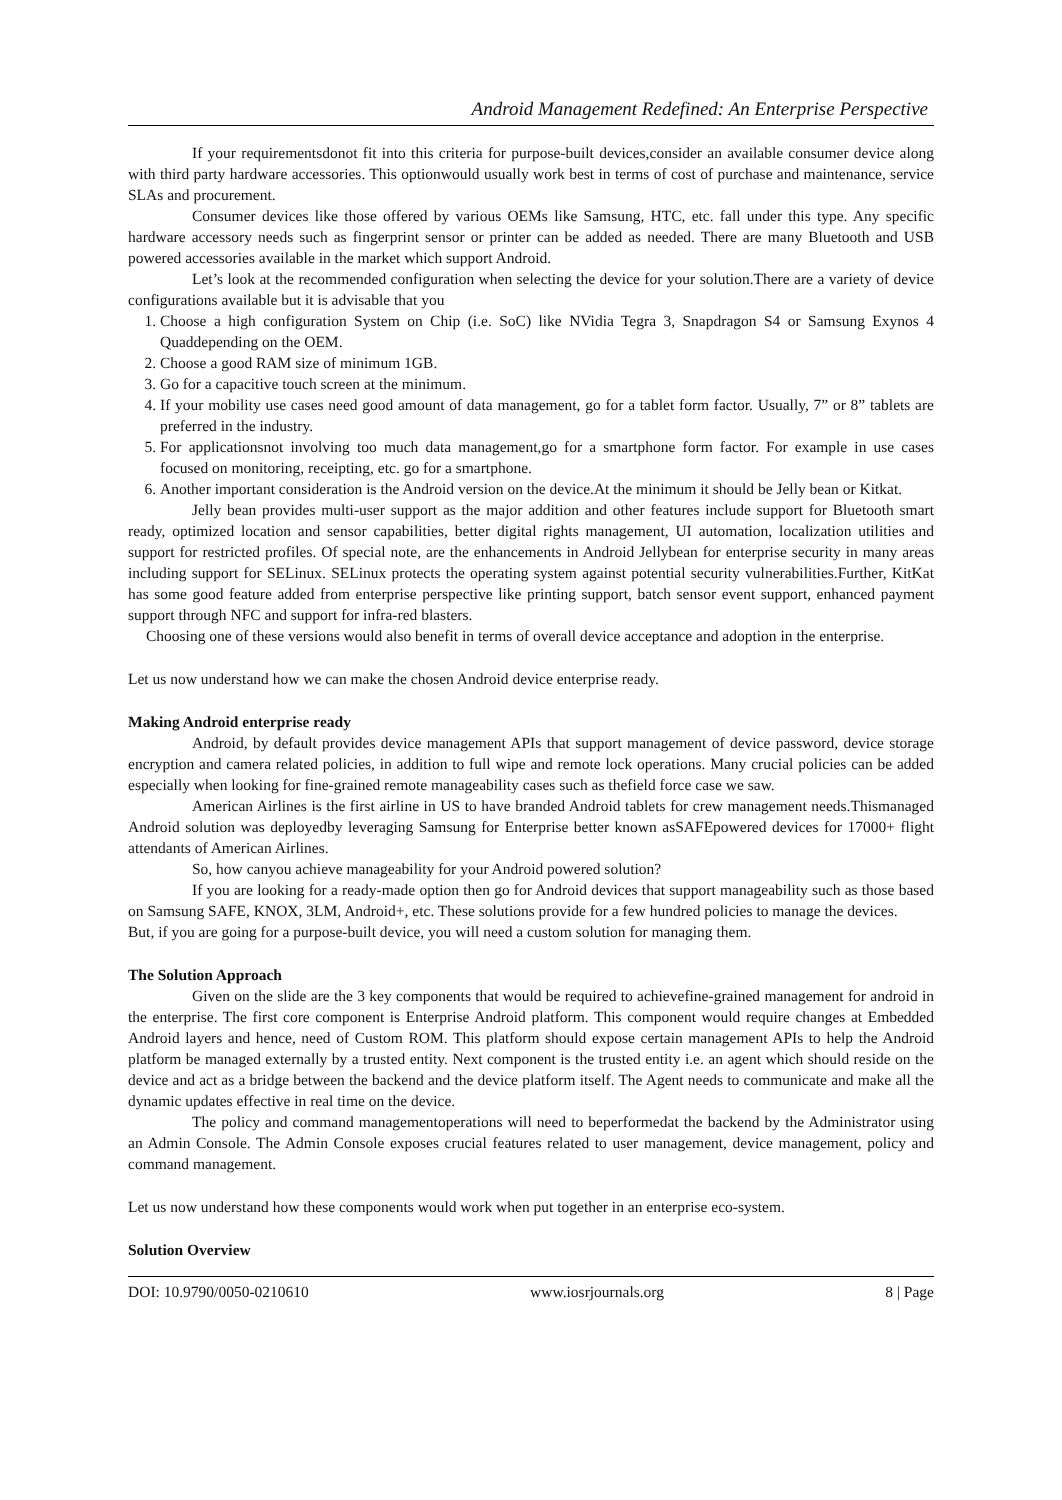Android Management Redefined: An Enterprise Perspective
If your requirementsdonot fit into this criteria for purpose-built devices,consider an available consumer device along with third party hardware accessories. This optionwould usually work best in terms of cost of purchase and maintenance, service SLAs and procurement.
Consumer devices like those offered by various OEMs like Samsung, HTC, etc. fall under this type. Any specific hardware accessory needs such as fingerprint sensor or printer can be added as needed. There are many Bluetooth and USB powered accessories available in the market which support Android.
Let’s look at the recommended configuration when selecting the device for your solution.There are a variety of device configurations available but it is advisable that you
1. Choose a high configuration System on Chip (i.e. SoC) like NVidia Tegra 3, Snapdragon S4 or Samsung Exynos 4 Quaddepending on the OEM.
2. Choose a good RAM size of minimum 1GB.
3. Go for a capacitive touch screen at the minimum.
4. If your mobility use cases need good amount of data management, go for a tablet form factor. Usually, 7” or 8” tablets are preferred in the industry.
5. For applicationsnot involving too much data management,go for a smartphone form factor. For example in use cases focused on monitoring, receipting, etc. go for a smartphone.
6. Another important consideration is the Android version on the device.At the minimum it should be Jelly bean or Kitkat.
Jelly bean provides multi-user support as the major addition and other features include support for Bluetooth smart ready, optimized location and sensor capabilities, better digital rights management, UI automation, localization utilities and support for restricted profiles. Of special note, are the enhancements in Android Jellybean for enterprise security in many areas including support for SELinux. SELinux protects the operating system against potential security vulnerabilities.Further, KitKat has some good feature added from enterprise perspective like printing support, batch sensor event support, enhanced payment support through NFC and support for infra-red blasters.
Choosing one of these versions would also benefit in terms of overall device acceptance and adoption in the enterprise.
Let us now understand how we can make the chosen Android device enterprise ready.
Making Android enterprise ready
Android, by default provides device management APIs that support management of device password, device storage encryption and camera related policies, in addition to full wipe and remote lock operations. Many crucial policies can be added especially when looking for fine-grained remote manageability cases such as thefield force case we saw.
American Airlines is the first airline in US to have branded Android tablets for crew management needs.Thismanaged Android solution was deployedby leveraging Samsung for Enterprise better known asSAFEpowered devices for 17000+ flight attendants of American Airlines.
So, how canyou achieve manageability for your Android powered solution?
If you are looking for a ready-made option then go for Android devices that support manageability such as those based on Samsung SAFE, KNOX, 3LM, Android+, etc. These solutions provide for a few hundred policies to manage the devices.
But, if you are going for a purpose-built device, you will need a custom solution for managing them.
The Solution Approach
Given on the slide are the 3 key components that would be required to achievefine-grained management for android in the enterprise. The first core component is Enterprise Android platform. This component would require changes at Embedded Android layers and hence, need of Custom ROM. This platform should expose certain management APIs to help the Android platform be managed externally by a trusted entity. Next component is the trusted entity i.e. an agent which should reside on the device and act as a bridge between the backend and the device platform itself. The Agent needs to communicate and make all the dynamic updates effective in real time on the device.
The policy and command managementoperations will need to beperformedat the backend by the Administrator using an Admin Console. The Admin Console exposes crucial features related to user management, device management, policy and command management.
Let us now understand how these components would work when put together in an enterprise eco-system.
Solution Overview
DOI: 10.9790/0050-0210610 www.iosrjournals.org 8 | Page